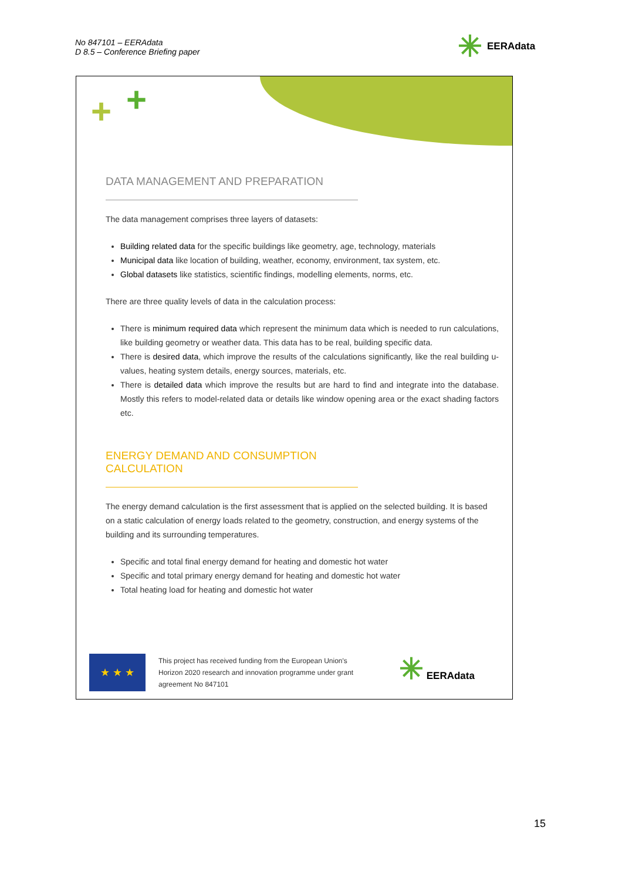No 847101 – EERAdata
D 8.5 – Conference Briefing paper
✳ EERAdata
+ +
DATA MANAGEMENT AND PREPARATION
The data management comprises three layers of datasets:
Building related data for the specific buildings like geometry, age, technology, materials
Municipal data like location of building, weather, economy, environment, tax system, etc.
Global datasets like statistics, scientific findings, modelling elements, norms, etc.
There are three quality levels of data in the calculation process:
There is minimum required data which represent the minimum data which is needed to run calculations, like building geometry or weather data. This data has to be real, building specific data.
There is desired data, which improve the results of the calculations significantly, like the real building u-values, heating system details, energy sources, materials, etc.
There is detailed data which improve the results but are hard to find and integrate into the database. Mostly this refers to model-related data or details like window opening area or the exact shading factors etc.
ENERGY DEMAND AND CONSUMPTION CALCULATION
The energy demand calculation is the first assessment that is applied on the selected building. It is based on a static calculation of energy loads related to the geometry, construction, and energy systems of the building and its surrounding temperatures.
Specific and total final energy demand for heating and domestic hot water
Specific and total primary energy demand for heating and domestic hot water
Total heating load for heating and domestic hot water
★ ★ ★
This project has received funding from the European Union's Horizon 2020 research and innovation programme under grant agreement No 847101
✳ EERAdata
15